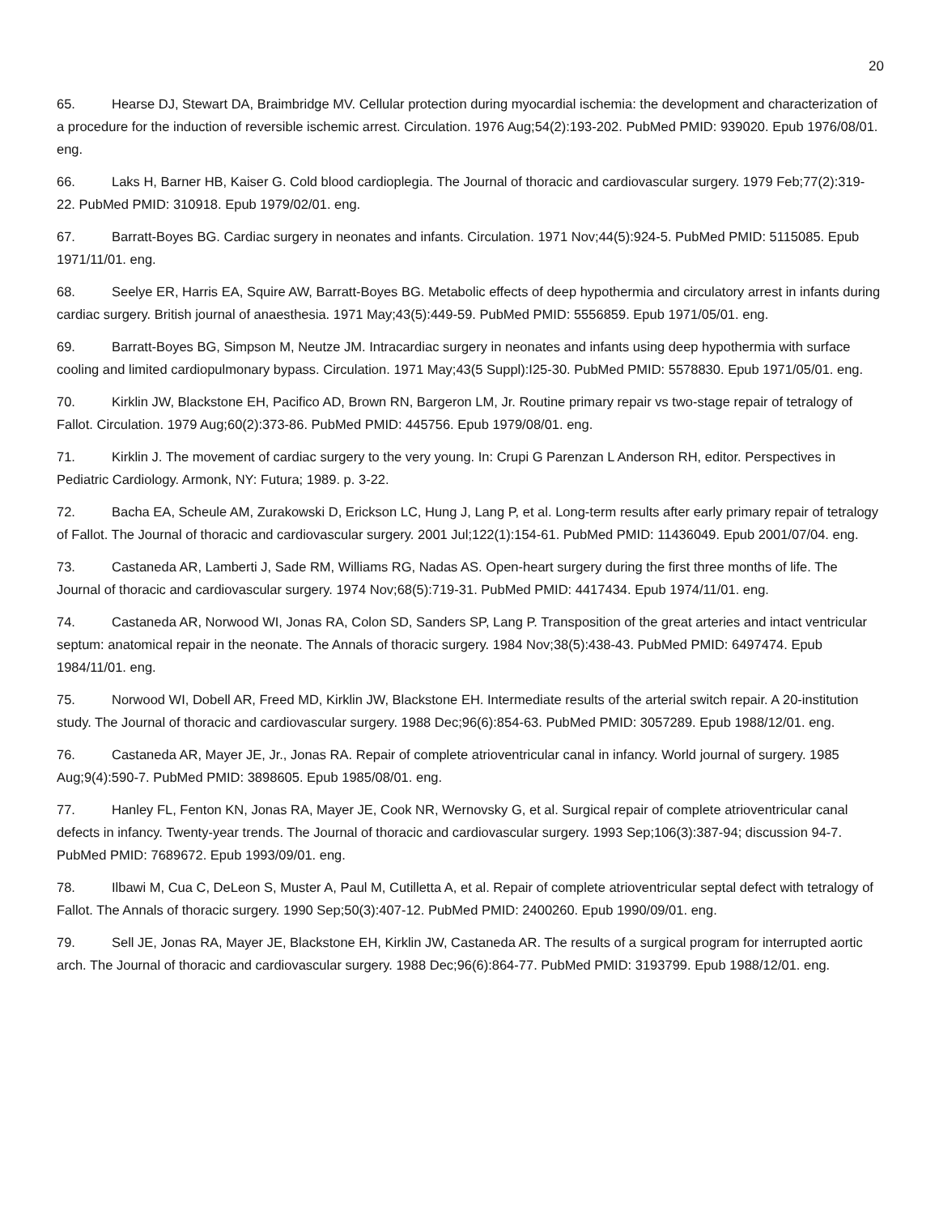20
65. Hearse DJ, Stewart DA, Braimbridge MV. Cellular protection during myocardial ischemia: the development and characterization of a procedure for the induction of reversible ischemic arrest. Circulation. 1976 Aug;54(2):193-202. PubMed PMID: 939020. Epub 1976/08/01. eng.
66. Laks H, Barner HB, Kaiser G. Cold blood cardioplegia. The Journal of thoracic and cardiovascular surgery. 1979 Feb;77(2):319-22. PubMed PMID: 310918. Epub 1979/02/01. eng.
67. Barratt-Boyes BG. Cardiac surgery in neonates and infants. Circulation. 1971 Nov;44(5):924-5. PubMed PMID: 5115085. Epub 1971/11/01. eng.
68. Seelye ER, Harris EA, Squire AW, Barratt-Boyes BG. Metabolic effects of deep hypothermia and circulatory arrest in infants during cardiac surgery. British journal of anaesthesia. 1971 May;43(5):449-59. PubMed PMID: 5556859. Epub 1971/05/01. eng.
69. Barratt-Boyes BG, Simpson M, Neutze JM. Intracardiac surgery in neonates and infants using deep hypothermia with surface cooling and limited cardiopulmonary bypass. Circulation. 1971 May;43(5 Suppl):I25-30. PubMed PMID: 5578830. Epub 1971/05/01. eng.
70. Kirklin JW, Blackstone EH, Pacifico AD, Brown RN, Bargeron LM, Jr. Routine primary repair vs two-stage repair of tetralogy of Fallot. Circulation. 1979 Aug;60(2):373-86. PubMed PMID: 445756. Epub 1979/08/01. eng.
71. Kirklin J. The movement of cardiac surgery to the very young. In: Crupi G Parenzan L Anderson RH, editor. Perspectives in Pediatric Cardiology. Armonk, NY: Futura; 1989. p. 3-22.
72. Bacha EA, Scheule AM, Zurakowski D, Erickson LC, Hung J, Lang P, et al. Long-term results after early primary repair of tetralogy of Fallot. The Journal of thoracic and cardiovascular surgery. 2001 Jul;122(1):154-61. PubMed PMID: 11436049. Epub 2001/07/04. eng.
73. Castaneda AR, Lamberti J, Sade RM, Williams RG, Nadas AS. Open-heart surgery during the first three months of life. The Journal of thoracic and cardiovascular surgery. 1974 Nov;68(5):719-31. PubMed PMID: 4417434. Epub 1974/11/01. eng.
74. Castaneda AR, Norwood WI, Jonas RA, Colon SD, Sanders SP, Lang P. Transposition of the great arteries and intact ventricular septum: anatomical repair in the neonate. The Annals of thoracic surgery. 1984 Nov;38(5):438-43. PubMed PMID: 6497474. Epub 1984/11/01. eng.
75. Norwood WI, Dobell AR, Freed MD, Kirklin JW, Blackstone EH. Intermediate results of the arterial switch repair. A 20-institution study. The Journal of thoracic and cardiovascular surgery. 1988 Dec;96(6):854-63. PubMed PMID: 3057289. Epub 1988/12/01. eng.
76. Castaneda AR, Mayer JE, Jr., Jonas RA. Repair of complete atrioventricular canal in infancy. World journal of surgery. 1985 Aug;9(4):590-7. PubMed PMID: 3898605. Epub 1985/08/01. eng.
77. Hanley FL, Fenton KN, Jonas RA, Mayer JE, Cook NR, Wernovsky G, et al. Surgical repair of complete atrioventricular canal defects in infancy. Twenty-year trends. The Journal of thoracic and cardiovascular surgery. 1993 Sep;106(3):387-94; discussion 94-7. PubMed PMID: 7689672. Epub 1993/09/01. eng.
78. Ilbawi M, Cua C, DeLeon S, Muster A, Paul M, Cutilletta A, et al. Repair of complete atrioventricular septal defect with tetralogy of Fallot. The Annals of thoracic surgery. 1990 Sep;50(3):407-12. PubMed PMID: 2400260. Epub 1990/09/01. eng.
79. Sell JE, Jonas RA, Mayer JE, Blackstone EH, Kirklin JW, Castaneda AR. The results of a surgical program for interrupted aortic arch. The Journal of thoracic and cardiovascular surgery. 1988 Dec;96(6):864-77. PubMed PMID: 3193799. Epub 1988/12/01. eng.